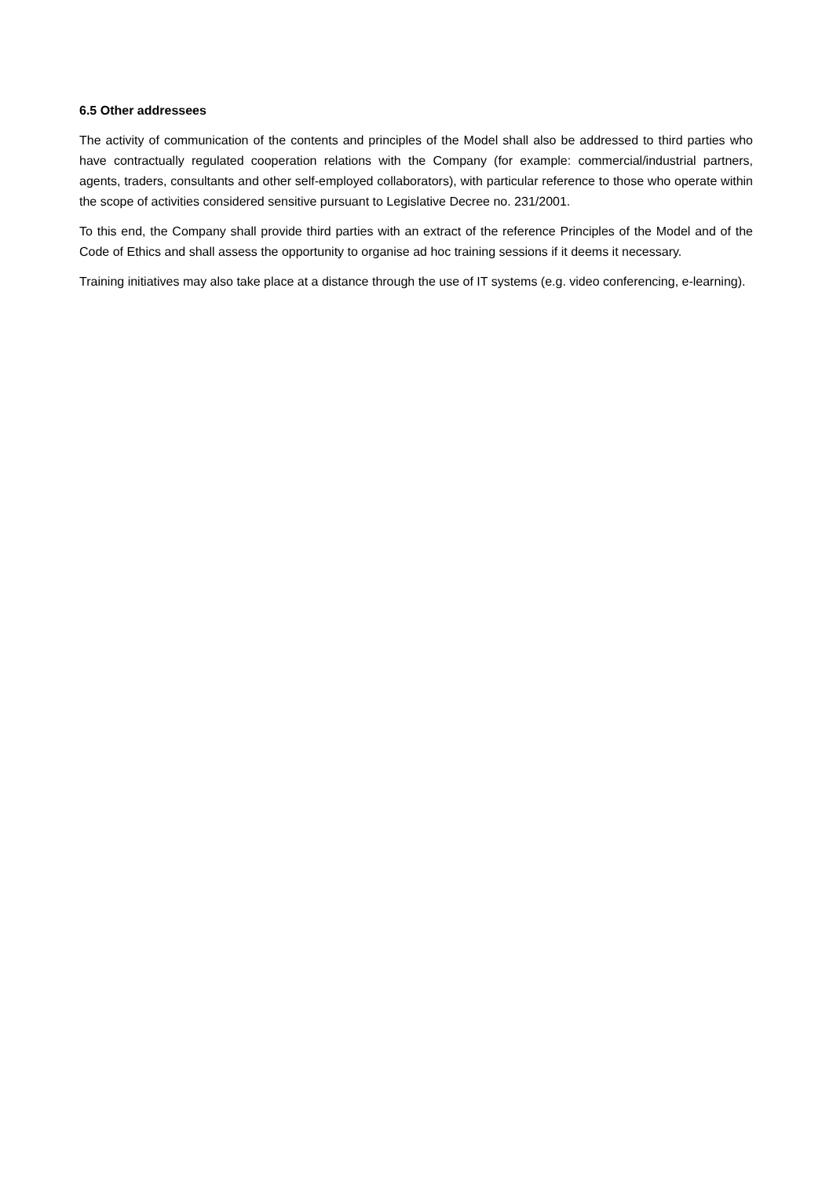6.5 Other addressees
The activity of communication of the contents and principles of the Model shall also be addressed to third parties who have contractually regulated cooperation relations with the Company (for example: commercial/industrial partners, agents, traders, consultants and other self-employed collaborators), with particular reference to those who operate within the scope of activities considered sensitive pursuant to Legislative Decree no. 231/2001.
To this end, the Company shall provide third parties with an extract of the reference Principles of the Model and of the Code of Ethics and shall assess the opportunity to organise ad hoc training sessions if it deems it necessary.
Training initiatives may also take place at a distance through the use of IT systems (e.g. video conferencing, e-learning).